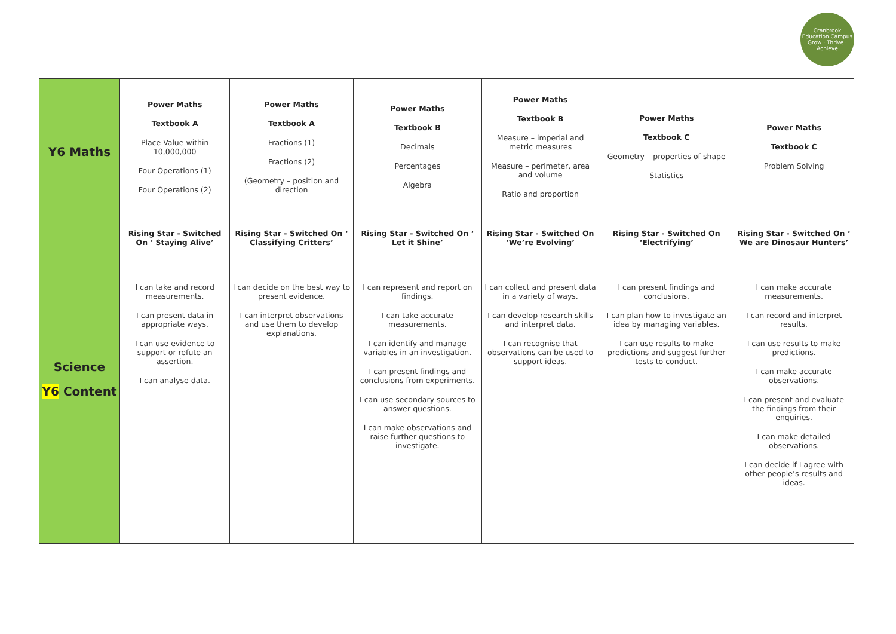Cranbrook Education Campus
Grow · Thrive · Achieve
| Y6 Maths | Power Maths Textbook A Place Value within 10,000,000 Four Operations (1) Four Operations (2) | Power Maths Textbook A Fractions (1) Fractions (2) (Geometry – position and direction | Power Maths Textbook B Decimals Percentages Algebra | Power Maths Textbook B Measure – imperial and metric measures Measure – perimeter, area and volume Ratio and proportion | Power Maths Textbook C Geometry – properties of shape Statistics | Power Maths Textbook C Problem Solving |
| Science Y6 Content | Rising Star - Switched On ‘ Staying Alive’ I can take and record measurements. I can present data in appropriate ways. I can use evidence to support or refute an assertion. I can analyse data. | Rising Star - Switched On ‘ Classifying Critters’ I can decide on the best way to present evidence. I can interpret observations and use them to develop explanations. | Rising Star - Switched On ‘ Let it Shine’ I can represent and report on findings. I can take accurate measurements. I can identify and manage variables in an investigation. I can present findings and conclusions from experiments. I can use secondary sources to answer questions. I can make observations and raise further questions to investigate. | Rising Star - Switched On ‘We’re Evolving’ I can collect and present data in a variety of ways. I can develop research skills and interpret data. I can recognise that observations can be used to support ideas. | Rising Star - Switched On ‘Electrifying’ I can present findings and conclusions. I can plan how to investigate an idea by managing variables. I can use results to make predictions and suggest further tests to conduct. | Rising Star - Switched On ‘ We are Dinosaur Hunters’ I can make accurate measurements. I can record and interpret results. I can use results to make predictions. I can make accurate observations. I can present and evaluate the findings from their enquiries. I can make detailed observations. I can decide if I agree with other people’s results and ideas. |